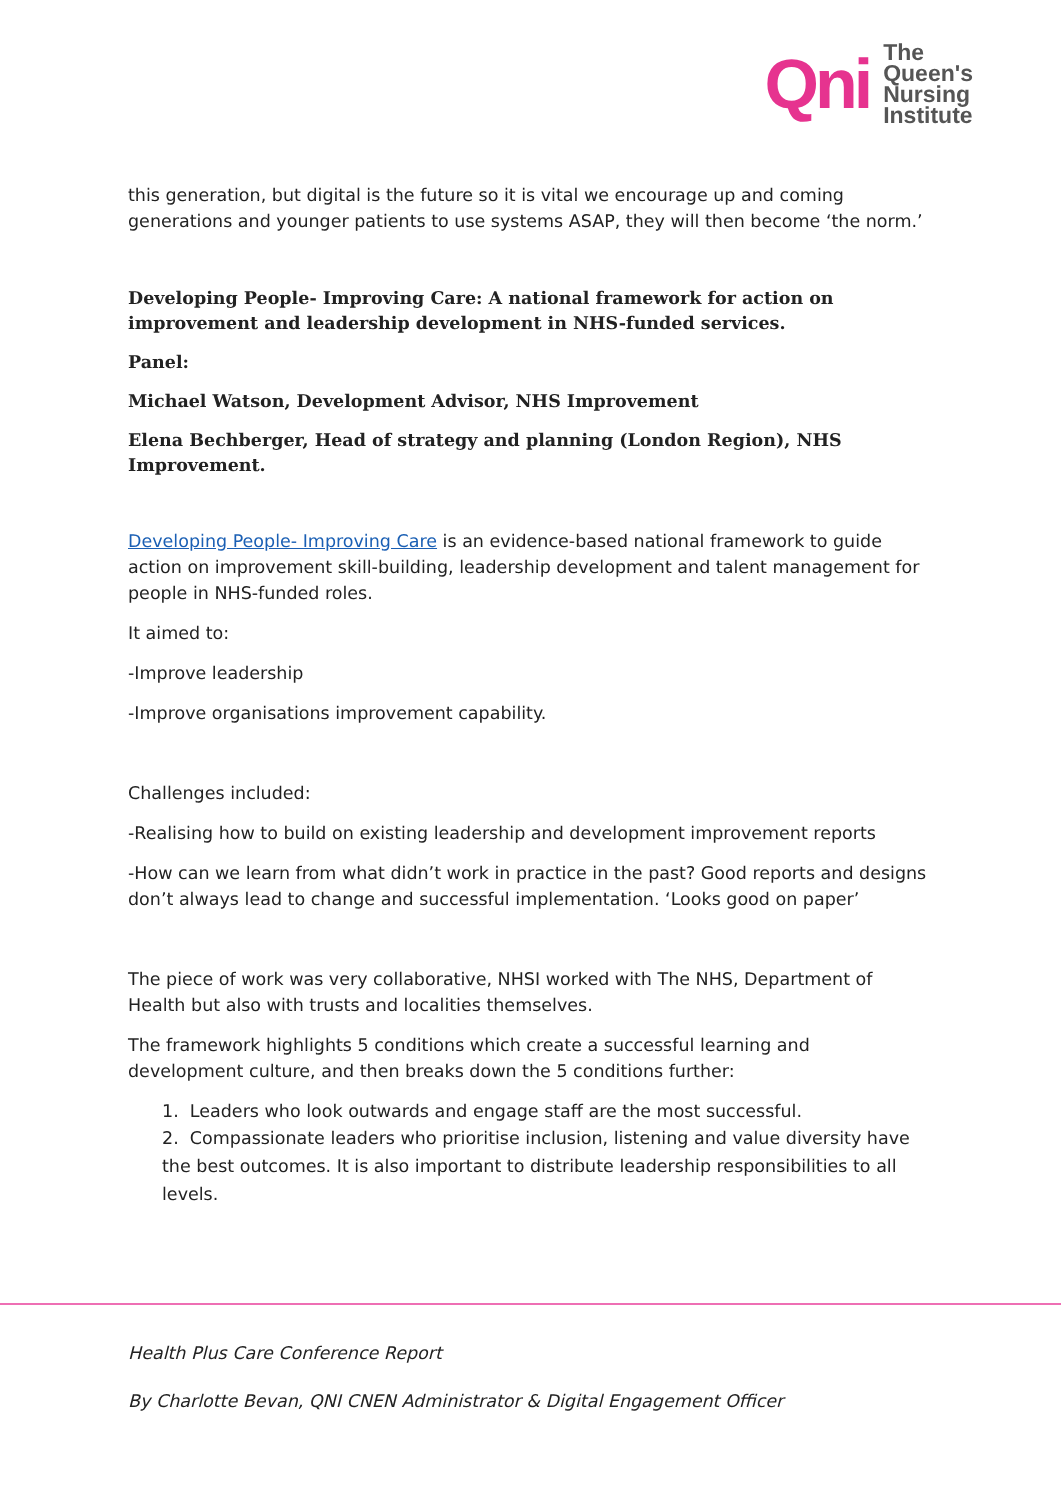Qni
The
Queen's
Nursing
Institute
this generation, but digital is the future so it is vital we encourage up and coming generations and younger patients to use systems ASAP, they will then become ‘the norm.’
Developing People- Improving Care: A national framework for action on improvement and leadership development in NHS-funded services.
Panel:
Michael Watson, Development Advisor, NHS Improvement
Elena Bechberger, Head of strategy and planning (London Region), NHS Improvement.
Developing People- Improving Care is an evidence-based national framework to guide action on improvement skill-building, leadership development and talent management for people in NHS-funded roles.
It aimed to:
-Improve leadership
-Improve organisations improvement capability.
Challenges included:
-Realising how to build on existing leadership and development improvement reports
-How can we learn from what didn’t work in practice in the past? Good reports and designs don’t always lead to change and successful implementation. ‘Looks good on paper’
The piece of work was very collaborative, NHSI worked with The NHS, Department of Health but also with trusts and localities themselves.
The framework highlights 5 conditions which create a successful learning and development culture, and then breaks down the 5 conditions further:
1. Leaders who look outwards and engage staff are the most successful.
2. Compassionate leaders who prioritise inclusion, listening and value diversity have the best outcomes. It is also important to distribute leadership responsibilities to all levels.
Health Plus Care Conference Report
By Charlotte Bevan, QNI CNEN Administrator & Digital Engagement Officer